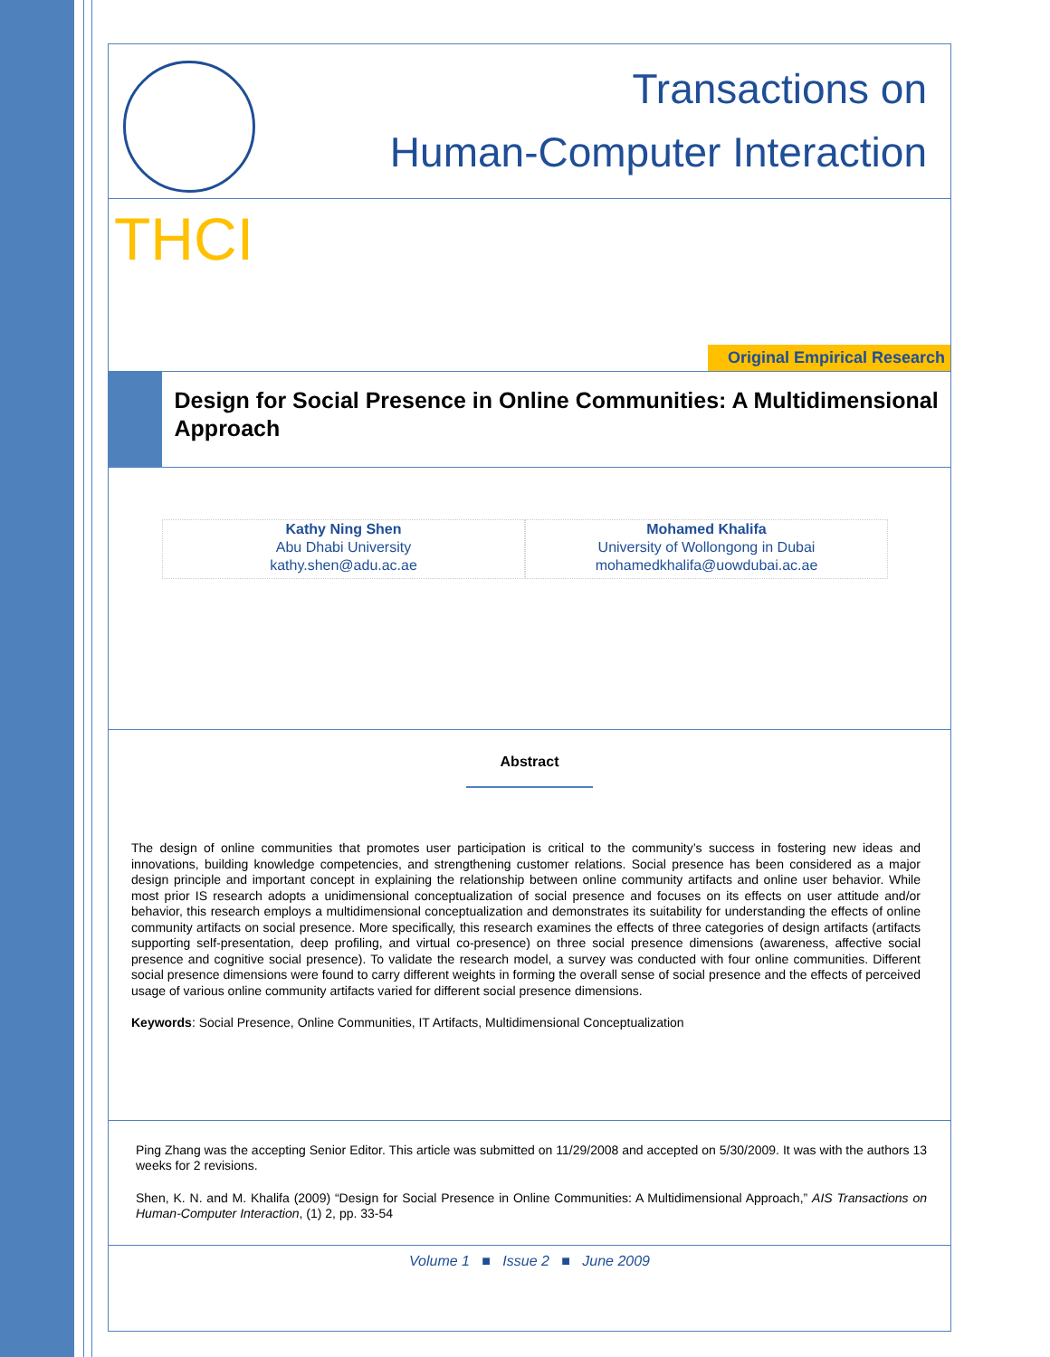Transactions on
Human-Computer Interaction
THCI
Original Empirical Research
Design for Social Presence in Online Communities: A Multidimensional Approach
Kathy Ning Shen
Abu Dhabi University
kathy.shen@adu.ac.ae
Mohamed Khalifa
University of Wollongong in Dubai
mohamedkhalifa@uowdubai.ac.ae
Abstract
The design of online communities that promotes user participation is critical to the community’s success in fostering new ideas and innovations, building knowledge competencies, and strengthening customer relations. Social presence has been considered as a major design principle and important concept in explaining the relationship between online community artifacts and online user behavior. While most prior IS research adopts a unidimensional conceptualization of social presence and focuses on its effects on user attitude and/or behavior, this research employs a multidimensional conceptualization and demonstrates its suitability for understanding the effects of online community artifacts on social presence. More specifically, this research examines the effects of three categories of design artifacts (artifacts supporting self-presentation, deep profiling, and virtual co-presence) on three social presence dimensions (awareness, affective social presence and cognitive social presence). To validate the research model, a survey was conducted with four online communities. Different social presence dimensions were found to carry different weights in forming the overall sense of social presence and the effects of perceived usage of various online community artifacts varied for different social presence dimensions.
Keywords: Social Presence, Online Communities, IT Artifacts, Multidimensional Conceptualization
Ping Zhang was the accepting Senior Editor. This article was submitted on 11/29/2008 and accepted on 5/30/2009. It was with the authors 13 weeks for 2 revisions.
Shen, K. N. and M. Khalifa (2009) “Design for Social Presence in Online Communities: A Multidimensional Approach,” AIS Transactions on Human-Computer Interaction, (1) 2, pp. 33-54
Volume 1 ■ Issue 2 ■ June 2009